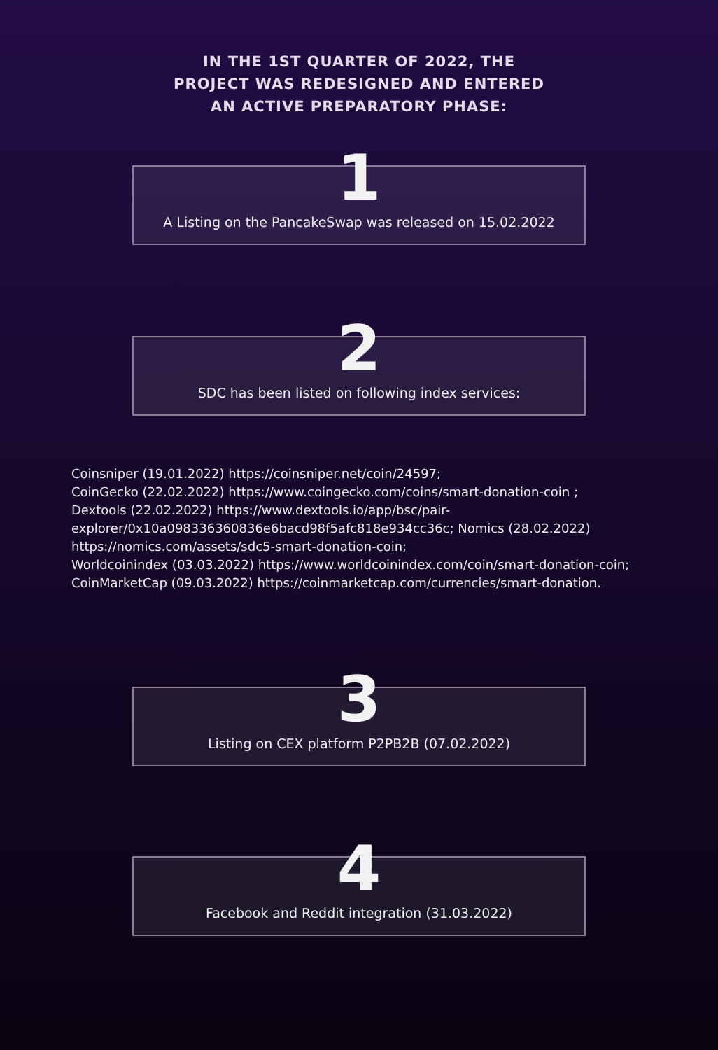IN THE 1ST QUARTER OF 2022, THE
PROJECT WAS REDESIGNED AND ENTERED
AN ACTIVE PREPARATORY PHASE:
1
A Listing on the PancakeSwap was released on 15.02.2022
2
SDC has been listed on following index services:
Coinsniper (19.01.2022) https://coinsniper.net/coin/24597;
CoinGecko (22.02.2022) https://www.coingecko.com/coins/smart-donation-coin ;
Dextools (22.02.2022) https://www.dextools.io/app/bsc/pair-explorer/0x10a098336360836e6bacd98f5afc818e934cc36c; Nomics (28.02.2022) https://nomics.com/assets/sdc5-smart-donation-coin;
Worldcoinindex (03.03.2022) https://www.worldcoinindex.com/coin/smart-donation-coin;
CoinMarketCap (09.03.2022) https://coinmarketcap.com/currencies/smart-donation.
3
Listing on CEX platform P2PB2B (07.02.2022)
4
Facebook and Reddit integration (31.03.2022)